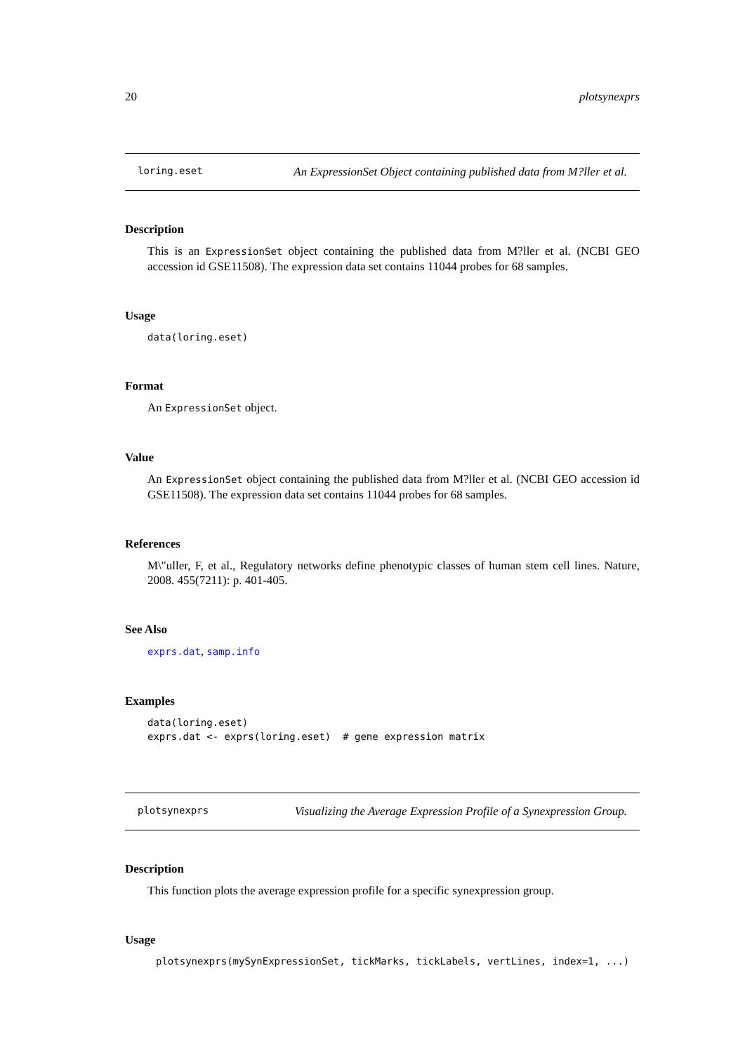20 plotsynexprs
loring.eset An ExpressionSet Object containing published data from M?ller et al.
Description
This is an ExpressionSet object containing the published data from M?ller et al. (NCBI GEO accession id GSE11508). The expression data set contains 11044 probes for 68 samples.
Usage
data(loring.eset)
Format
An ExpressionSet object.
Value
An ExpressionSet object containing the published data from M?ller et al. (NCBI GEO accession id GSE11508). The expression data set contains 11044 probes for 68 samples.
References
M\"uller, F, et al., Regulatory networks define phenotypic classes of human stem cell lines. Nature, 2008. 455(7211): p. 401-405.
See Also
exprs.dat, samp.info
Examples
data(loring.eset)
exprs.dat <- exprs(loring.eset)  # gene expression matrix
plotsynexprs Visualizing the Average Expression Profile of a Synexpression Group.
Description
This function plots the average expression profile for a specific synexpression group.
Usage
plotsynexprs(mySynExpressionSet, tickMarks, tickLabels, vertLines, index=1, ...)